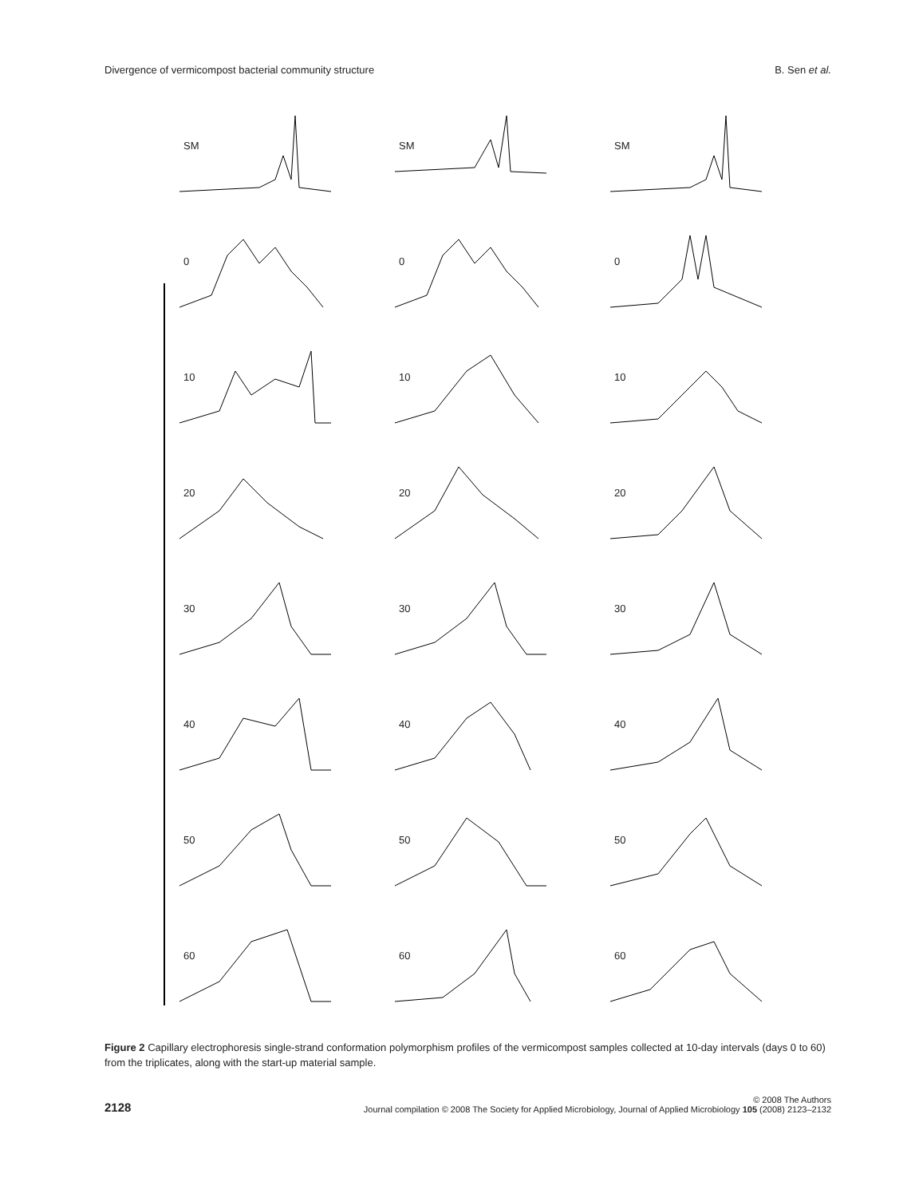Divergence of vermicompost bacterial community structure B. Sen et al.
SM
SM
SM
0
0
0
10
10
10
20
20
20
30
30
30
40
40
40
50
50
50
60
60
60
Figure 2 Capillary electrophoresis single-strand conformation polymorphism profiles of the vermicompost samples collected at 10-day intervals (days 0 to 60) from the triplicates, along with the start-up material sample.
2128
© 2008 The Authors
Journal compilation © 2008 The Society for Applied Microbiology, Journal of Applied Microbiology 105 (2008) 2123–2132